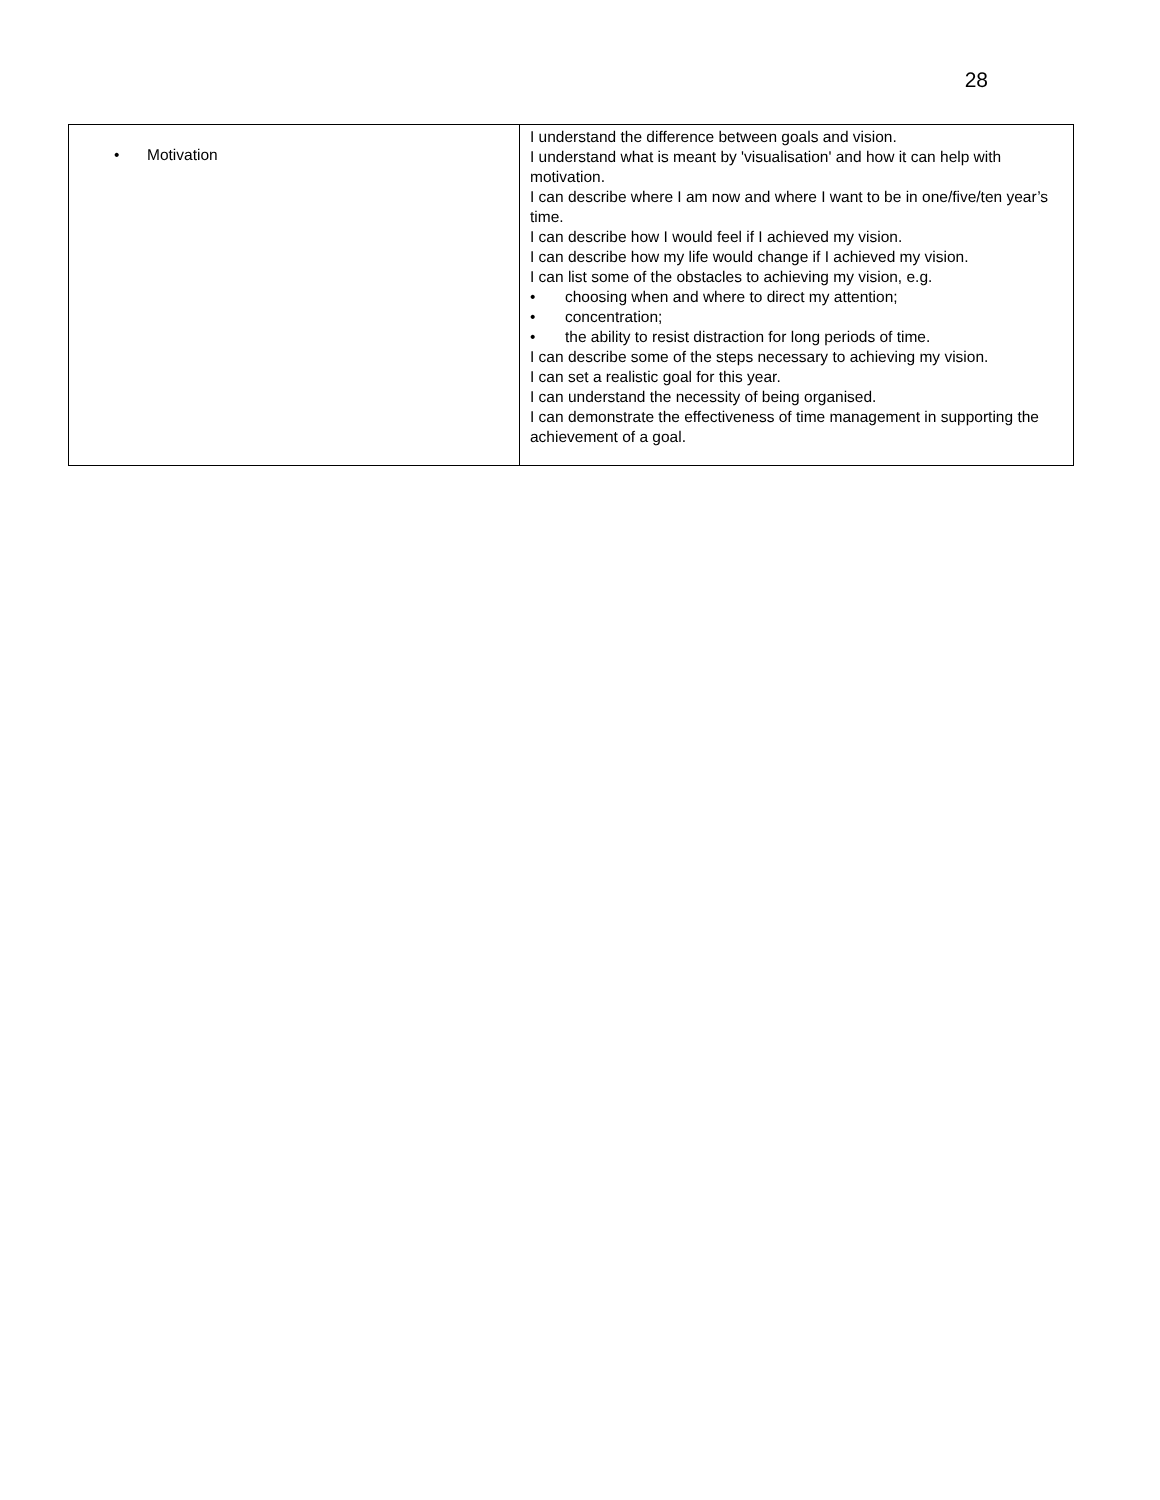28
| • Motivation | I understand the difference between goals and vision. I understand what is meant by 'visualisation' and how it can help with motivation. I can describe where I am now and where I want to be in one/five/ten year’s time. I can describe how I would feel if I achieved my vision. I can describe how my life would change if I achieved my vision. I can list some of the obstacles to achieving my vision, e.g. • choosing when and where to direct my attention; • concentration; • the ability to resist distraction for long periods of time. I can describe some of the steps necessary to achieving my vision. I can set a realistic goal for this year. I can understand the necessity of being organised. I can demonstrate the effectiveness of time management in supporting the achievement of a goal. |